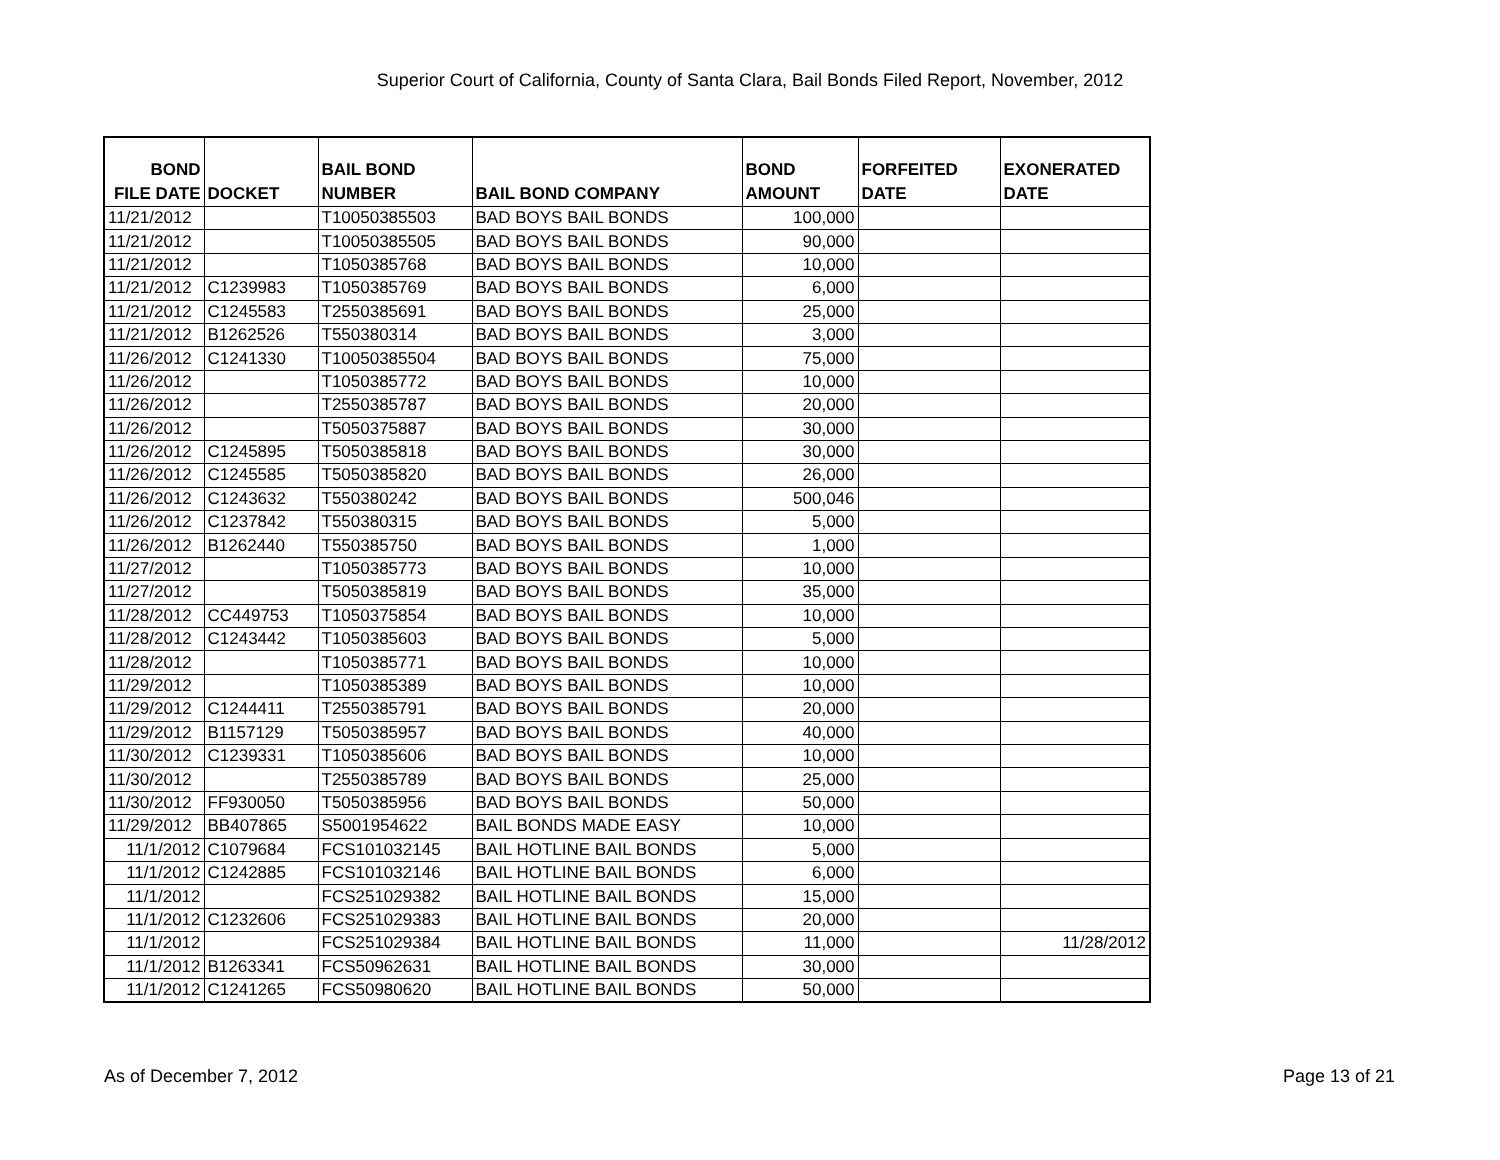Superior Court of California, County of Santa Clara, Bail Bonds Filed Report, November, 2012
| BOND FILE DATE | DOCKET | BAIL BOND NUMBER | BAIL BOND COMPANY | BOND AMOUNT | FORFEITED DATE | EXONERATED DATE |
| --- | --- | --- | --- | --- | --- | --- |
| 11/21/2012 | | T10050385503 | BAD BOYS BAIL BONDS | 100,000 | | |
| 11/21/2012 | | T10050385505 | BAD BOYS BAIL BONDS | 90,000 | | |
| 11/21/2012 | | T1050385768 | BAD BOYS BAIL BONDS | 10,000 | | |
| 11/21/2012 | C1239983 | T1050385769 | BAD BOYS BAIL BONDS | 6,000 | | |
| 11/21/2012 | C1245583 | T2550385691 | BAD BOYS BAIL BONDS | 25,000 | | |
| 11/21/2012 | B1262526 | T550380314 | BAD BOYS BAIL BONDS | 3,000 | | |
| 11/26/2012 | C1241330 | T10050385504 | BAD BOYS BAIL BONDS | 75,000 | | |
| 11/26/2012 | | T1050385772 | BAD BOYS BAIL BONDS | 10,000 | | |
| 11/26/2012 | | T2550385787 | BAD BOYS BAIL BONDS | 20,000 | | |
| 11/26/2012 | | T5050375887 | BAD BOYS BAIL BONDS | 30,000 | | |
| 11/26/2012 | C1245895 | T5050385818 | BAD BOYS BAIL BONDS | 30,000 | | |
| 11/26/2012 | C1245585 | T5050385820 | BAD BOYS BAIL BONDS | 26,000 | | |
| 11/26/2012 | C1243632 | T550380242 | BAD BOYS BAIL BONDS | 500,046 | | |
| 11/26/2012 | C1237842 | T550380315 | BAD BOYS BAIL BONDS | 5,000 | | |
| 11/26/2012 | B1262440 | T550385750 | BAD BOYS BAIL BONDS | 1,000 | | |
| 11/27/2012 | | T1050385773 | BAD BOYS BAIL BONDS | 10,000 | | |
| 11/27/2012 | | T5050385819 | BAD BOYS BAIL BONDS | 35,000 | | |
| 11/28/2012 | CC449753 | T1050375854 | BAD BOYS BAIL BONDS | 10,000 | | |
| 11/28/2012 | C1243442 | T1050385603 | BAD BOYS BAIL BONDS | 5,000 | | |
| 11/28/2012 | | T1050385771 | BAD BOYS BAIL BONDS | 10,000 | | |
| 11/29/2012 | | T1050385389 | BAD BOYS BAIL BONDS | 10,000 | | |
| 11/29/2012 | C1244411 | T2550385791 | BAD BOYS BAIL BONDS | 20,000 | | |
| 11/29/2012 | B1157129 | T5050385957 | BAD BOYS BAIL BONDS | 40,000 | | |
| 11/30/2012 | C1239331 | T1050385606 | BAD BOYS BAIL BONDS | 10,000 | | |
| 11/30/2012 | | T2550385789 | BAD BOYS BAIL BONDS | 25,000 | | |
| 11/30/2012 | FF930050 | T5050385956 | BAD BOYS BAIL BONDS | 50,000 | | |
| 11/29/2012 | BB407865 | S5001954622 | BAIL BONDS MADE EASY | 10,000 | | |
| 11/1/2012 | C1079684 | FCS101032145 | BAIL HOTLINE BAIL BONDS | 5,000 | | |
| 11/1/2012 | C1242885 | FCS101032146 | BAIL HOTLINE BAIL BONDS | 6,000 | | |
| 11/1/2012 | | FCS251029382 | BAIL HOTLINE BAIL BONDS | 15,000 | | |
| 11/1/2012 | C1232606 | FCS251029383 | BAIL HOTLINE BAIL BONDS | 20,000 | | |
| 11/1/2012 | | FCS251029384 | BAIL HOTLINE BAIL BONDS | 11,000 | | 11/28/2012 |
| 11/1/2012 | B1263341 | FCS50962631 | BAIL HOTLINE BAIL BONDS | 30,000 | | |
| 11/1/2012 | C1241265 | FCS50980620 | BAIL HOTLINE BAIL BONDS | 50,000 | | |
As of December 7, 2012 Page 13 of 21